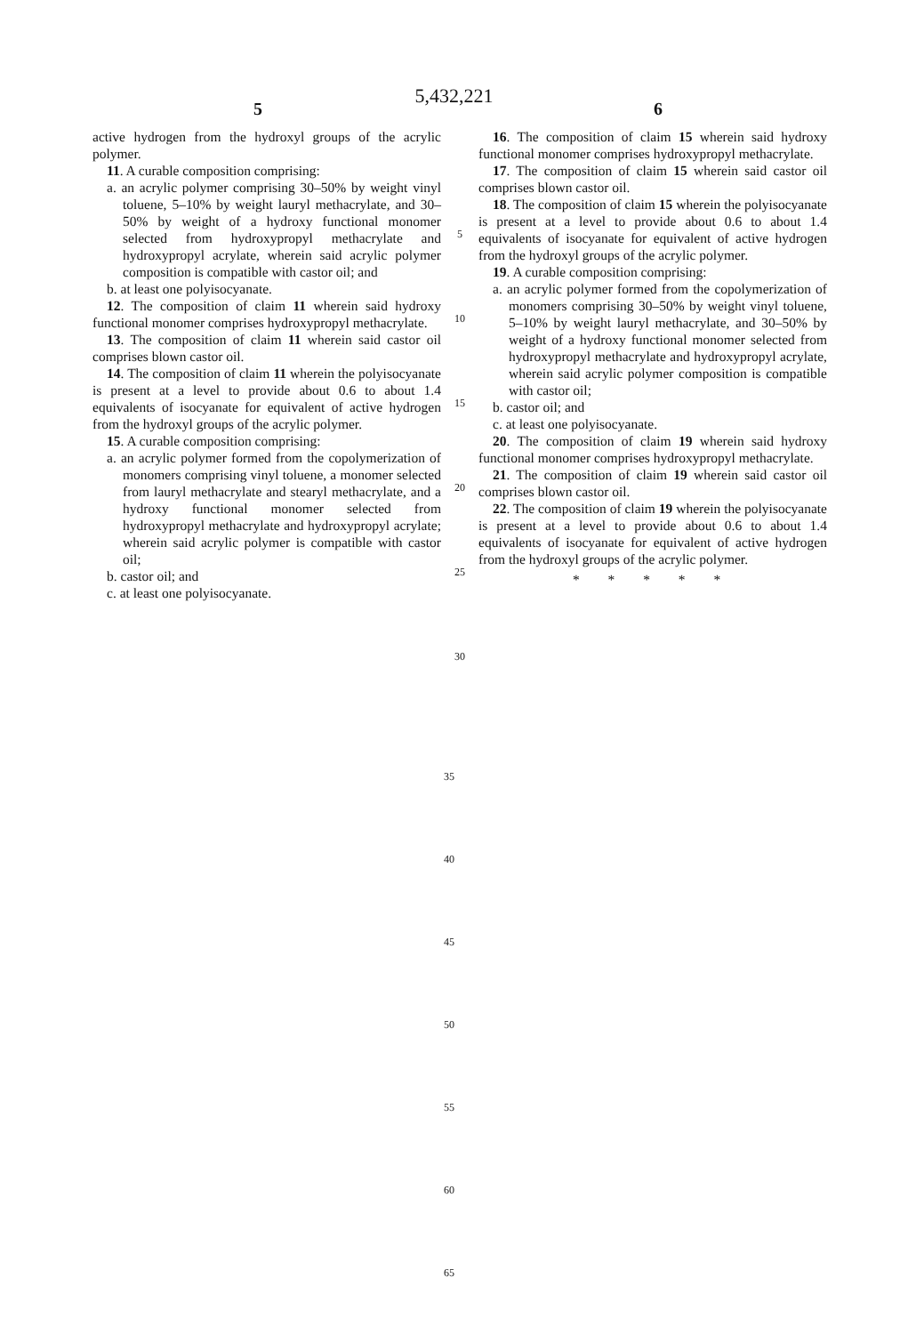5,432,221
5 6
active hydrogen from the hydroxyl groups of the acrylic polymer.
11. A curable composition comprising:
a. an acrylic polymer comprising 30–50% by weight vinyl toluene, 5–10% by weight lauryl methacrylate, and 30–50% by weight of a hydroxy functional monomer selected from hydroxypropyl methacrylate and hydroxypropyl acrylate, wherein said acrylic polymer composition is compatible with castor oil; and
b. at least one polyisocyanate.
12. The composition of claim 11 wherein said hydroxy functional monomer comprises hydroxypropyl methacrylate.
13. The composition of claim 11 wherein said castor oil comprises blown castor oil.
14. The composition of claim 11 wherein the polyisocyanate is present at a level to provide about 0.6 to about 1.4 equivalents of isocyanate for equivalent of active hydrogen from the hydroxyl groups of the acrylic polymer.
15. A curable composition comprising:
a. an acrylic polymer formed from the copolymerization of monomers comprising vinyl toluene, a monomer selected from lauryl methacrylate and stearyl methacrylate, and a hydroxy functional monomer selected from hydroxypropyl methacrylate and hydroxypropyl acrylate; wherein said acrylic polymer is compatible with castor oil;
b. castor oil; and
c. at least one polyisocyanate.
5
10
15
20
25
30
16. The composition of claim 15 wherein said hydroxy functional monomer comprises hydroxypropyl methacrylate.
17. The composition of claim 15 wherein said castor oil comprises blown castor oil.
18. The composition of claim 15 wherein the polyisocyanate is present at a level to provide about 0.6 to about 1.4 equivalents of isocyanate for equivalent of active hydrogen from the hydroxyl groups of the acrylic polymer.
19. A curable composition comprising:
a. an acrylic polymer formed from the copolymerization of monomers comprising 30–50% by weight vinyl toluene, 5–10% by weight lauryl methacrylate, and 30–50% by weight of a hydroxy functional monomer selected from hydroxypropyl methacrylate and hydroxypropyl acrylate, wherein said acrylic polymer composition is compatible with castor oil;
b. castor oil; and
c. at least one polyisocyanate.
20. The composition of claim 19 wherein said hydroxy functional monomer comprises hydroxypropyl methacrylate.
21. The composition of claim 19 wherein said castor oil comprises blown castor oil.
22. The composition of claim 19 wherein the polyisocyanate is present at a level to provide about 0.6 to about 1.4 equivalents of isocyanate for equivalent of active hydrogen from the hydroxyl groups of the acrylic polymer.
* * * * *
35
40
45
50
55
60
65